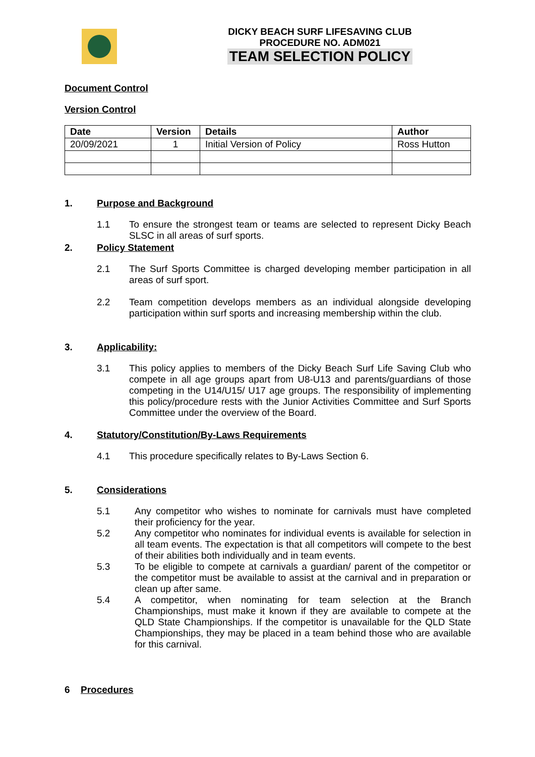DICKY BEACH SURF LIFESAVING CLUB
PROCEDURE NO. ADM021
TEAM SELECTION POLICY
Document Control
Version Control
| Date | Version | Details | Author |
| --- | --- | --- | --- |
| 20/09/2021 | 1 | Initial Version of Policy | Ross Hutton |
1. Purpose and Background
1.1 To ensure the strongest team or teams are selected to represent Dicky Beach SLSC in all areas of surf sports.
2. Policy Statement
2.1 The Surf Sports Committee is charged developing member participation in all areas of surf sport.
2.2 Team competition develops members as an individual alongside developing participation within surf sports and increasing membership within the club.
3. Applicability:
3.1 This policy applies to members of the Dicky Beach Surf Life Saving Club who compete in all age groups apart from U8-U13 and parents/guardians of those competing in the U14/U15/ U17 age groups. The responsibility of implementing this policy/procedure rests with the Junior Activities Committee and Surf Sports Committee under the overview of the Board.
4. Statutory/Constitution/By-Laws Requirements
4.1 This procedure specifically relates to By-Laws Section 6.
5. Considerations
5.1 Any competitor who wishes to nominate for carnivals must have completed their proficiency for the year.
5.2 Any competitor who nominates for individual events is available for selection in all team events. The expectation is that all competitors will compete to the best of their abilities both individually and in team events.
5.3 To be eligible to compete at carnivals a guardian/ parent of the competitor or the competitor must be available to assist at the carnival and in preparation or clean up after same.
5.4 A competitor, when nominating for team selection at the Branch Championships, must make it known if they are available to compete at the QLD State Championships. If the competitor is unavailable for the QLD State Championships, they may be placed in a team behind those who are available for this carnival.
6 Procedures